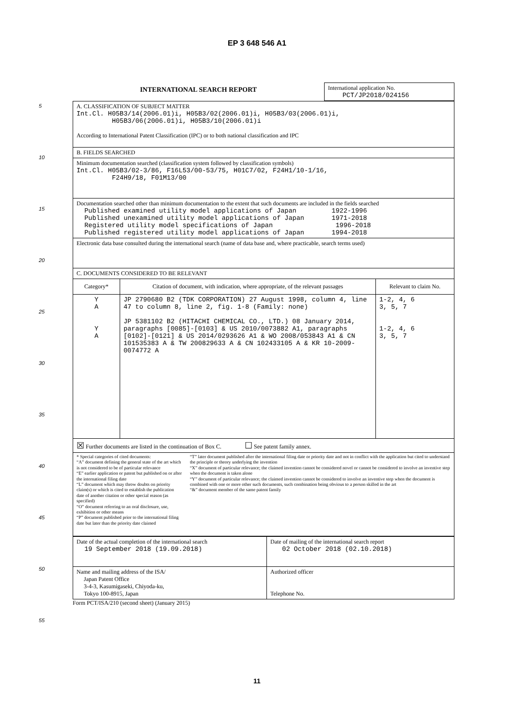EP 3 648 546 A1
5
10
15
20
25
30
35
40
45
50
55
| INTERNATIONAL SEARCH REPORT | International application No. PCT/JP2018/024156 |
| A. CLASSIFICATION OF SUBJECT MATTER Int.Cl. H05B3/14(2006.01)i, H05B3/02(2006.01)i, H05B3/03(2006.01)i, H05B3/06(2006.01)i, H05B3/10(2006.01)i According to International Patent Classification (IPC) or to both national classification and IPC | | |
| B. FIELDS SEARCHED | | |
| Minimum documentation searched (classification system followed by classification symbols) Int.Cl. H05B3/02-3/86, F16L53/00-53/75, H01C7/02, F24H1/10-1/16, F24H9/18, F01M13/00 | | |
| Documentation searched other than minimum documentation to the extent that such documents are included in the fields searched Published examined utility model applications of Japan 1922-1996 Published unexamined utility model applications of Japan 1971-2018 Registered utility model specifications of Japan 1996-2018 Published registered utility model applications of Japan 1994-2018 | | |
| Electronic data base consulted during the international search (name of data base and, where practicable, search terms used) | | |
| C. DOCUMENTS CONSIDERED TO BE RELEVANT | | |
| Category* | Citation of document, with indication, where appropriate, of the relevant passages | Relevant to claim No. |
| Y A Y A | JP 2790680 B2 (TDK CORPORATION) 27 August 1998, column 4, line 47 to column 8, line 2, fig. 1-8 (Family: none) JP 5381102 B2 (HITACHI CHEMICAL CO., LTD.) 08 January 2014, paragraphs [0085]-[0103] & US 2010/0073882 A1, paragraphs [0102]-[0121] & US 2014/0293626 A1 & WO 2008/053843 A1 & CN 101535383 A & TW 200829633 A & CN 102433105 A & KR 10-2009-0074772 A | 1-2, 4, 6 3, 5, 7 1-2, 4, 6 3, 5, 7 |
| ☒ Further documents are listed in the continuation of Box C. ☐ See patent family annex. | | |
| * Special categories of cited documents: “A” document defining the general state of the art which is not considered to be of particular relevance “E” earlier application or patent but published on or after the international filing date “L” document which may throw doubts on priority claim(s) or which is cited to establish the publication date of another citation or other special reason (as specified) “O” document referring to an oral disclosure, use, exhibition or other means “P” document published prior to the international filing date but later than the priority date claimed “T” later document published after the international filing date or priority date and not in conflict with the application but cited to understand the principle or theory underlying the invention “X” document of particular relevance; the claimed invention cannot be considered novel or cannot be considered to involve an inventive step when the document is taken alone “Y” document of particular relevance; the claimed invention cannot be considered to involve an inventive step when the document is combined with one or more other such documents, such combination being obvious to a person skilled in the art “&” document member of the same patent family | | |
| Date of the actual completion of the international search 19 September 2018 (19.09.2018) | Date of mailing of the international search report 02 October 2018 (02.10.2018) |
| Name and mailing address of the ISA/ Japan Patent Office 3-4-3, Kasumigaseki, Chiyoda-ku, Tokyo 100-8915, Japan | Authorized officer Telephone No. |
Form PCT/ISA/210 (second sheet) (January 2015)
11